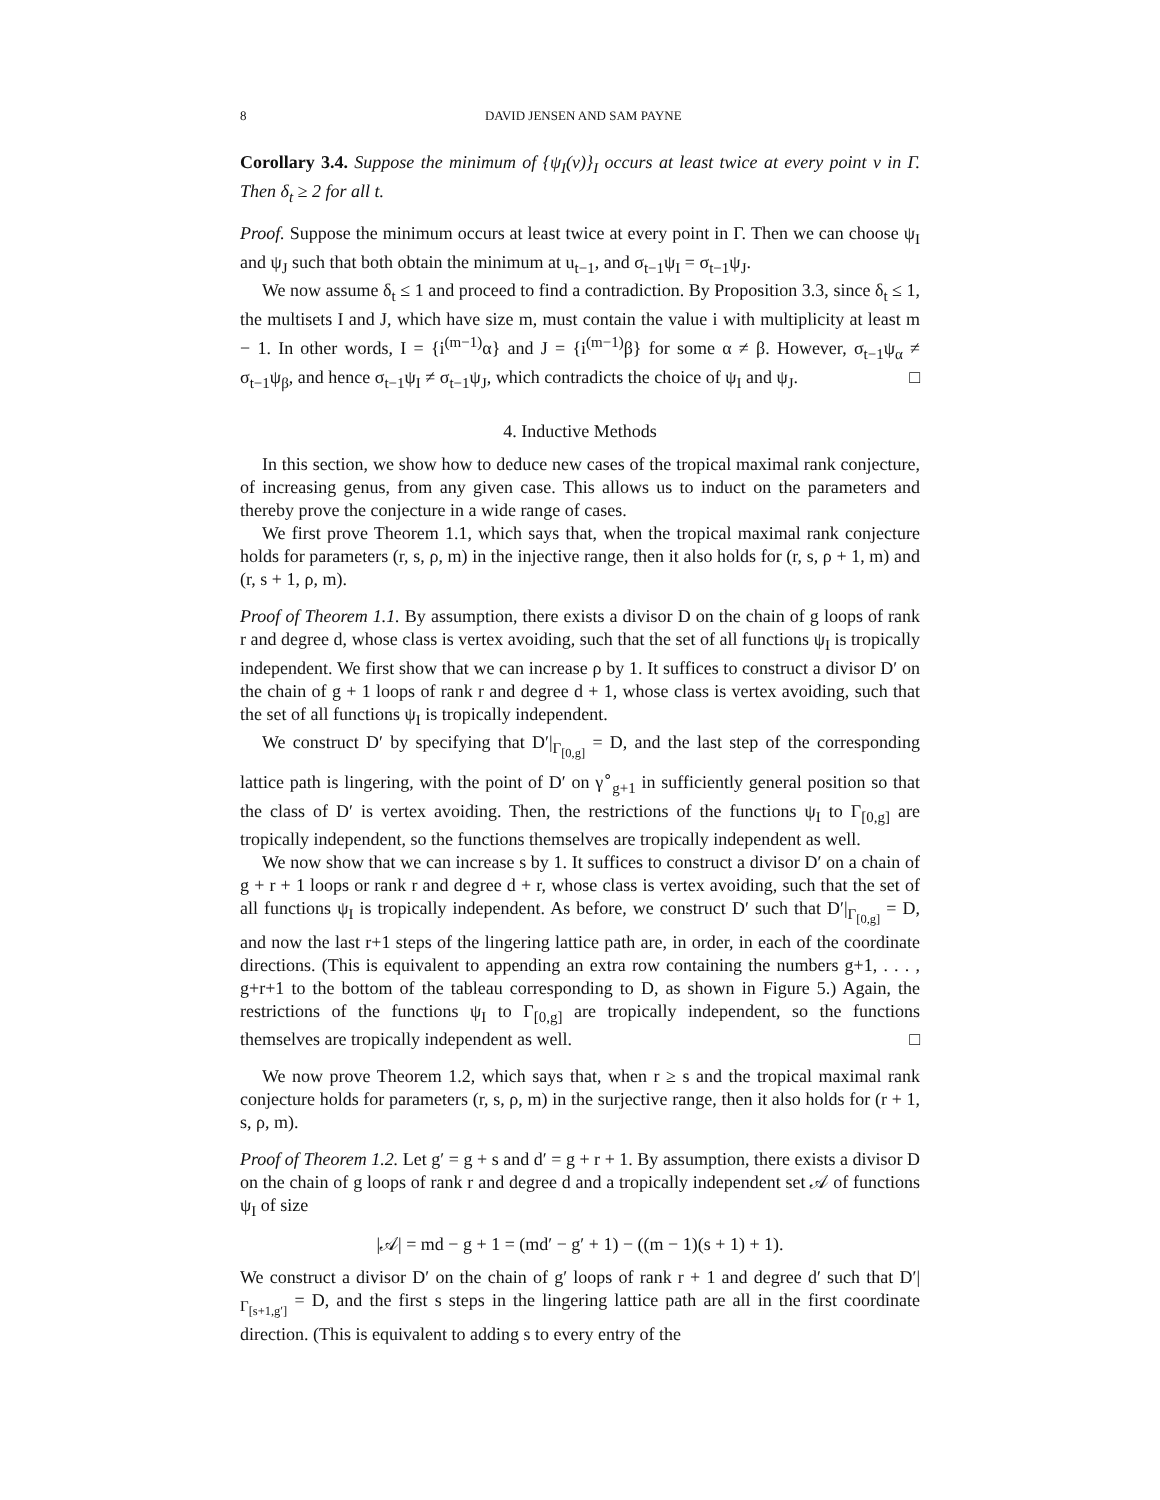8 DAVID JENSEN AND SAM PAYNE
Corollary 3.4. Suppose the minimum of {ψ<sub>I</sub>(v)}<sub>I</sub> occurs at least twice at every point v in Γ. Then δ<sub>t</sub> ≥ 2 for all t.
Proof. Suppose the minimum occurs at least twice at every point in Γ. Then we can choose ψ<sub>I</sub> and ψ<sub>J</sub> such that both obtain the minimum at u<sub>t−1</sub>, and σ<sub>t−1</sub>ψ<sub>I</sub> = σ<sub>t−1</sub>ψ<sub>J</sub>.
We now assume δ<sub>t</sub> ≤ 1 and proceed to find a contradiction. By Proposition 3.3, since δ<sub>t</sub> ≤ 1, the multisets I and J, which have size m, must contain the value i with multiplicity at least m − 1. In other words, I = {i<sup>(m−1)</sup>α} and J = {i<sup>(m−1)</sup>β} for some α ≠ β. However, σ<sub>t−1</sub>ψ<sub>α</sub> ≠ σ<sub>t−1</sub>ψ<sub>β</sub>, and hence σ<sub>t−1</sub>ψ<sub>I</sub> ≠ σ<sub>t−1</sub>ψ<sub>J</sub>, which contradicts the choice of ψ<sub>I</sub> and ψ<sub>J</sub>. □
4. Inductive Methods
In this section, we show how to deduce new cases of the tropical maximal rank conjecture, of increasing genus, from any given case. This allows us to induct on the parameters and thereby prove the conjecture in a wide range of cases.
We first prove Theorem 1.1, which says that, when the tropical maximal rank conjecture holds for parameters (r, s, ρ, m) in the injective range, then it also holds for (r, s, ρ + 1, m) and (r, s + 1, ρ, m).
Proof of Theorem 1.1. By assumption, there exists a divisor D on the chain of g loops of rank r and degree d, whose class is vertex avoiding, such that the set of all functions ψ<sub>I</sub> is tropically independent. We first show that we can increase ρ by 1. It suffices to construct a divisor D′ on the chain of g + 1 loops of rank r and degree d + 1, whose class is vertex avoiding, such that the set of all functions ψ<sub>I</sub> is tropically independent.
We construct D′ by specifying that D′|<sub>Γ<sub>[0,g]</sub></sub> = D, and the last step of the corresponding lattice path is lingering, with the point of D′ on γ<sup>∘</sup><sub>g+1</sub> in sufficiently general position so that the class of D′ is vertex avoiding. Then, the restrictions of the functions ψ<sub>I</sub> to Γ<sub>[0,g]</sub> are tropically independent, so the functions themselves are tropically independent as well.
We now show that we can increase s by 1. It suffices to construct a divisor D′ on a chain of g + r + 1 loops or rank r and degree d + r, whose class is vertex avoiding, such that the set of all functions ψ<sub>I</sub> is tropically independent. As before, we construct D′ such that D′|<sub>Γ<sub>[0,g]</sub></sub> = D, and now the last r+1 steps of the lingering lattice path are, in order, in each of the coordinate directions. (This is equivalent to appending an extra row containing the numbers g+1, . . . , g+r+1 to the bottom of the tableau corresponding to D, as shown in Figure 5.) Again, the restrictions of the functions ψ<sub>I</sub> to Γ<sub>[0,g]</sub> are tropically independent, so the functions themselves are tropically independent as well. □
We now prove Theorem 1.2, which says that, when r ≥ s and the tropical maximal rank conjecture holds for parameters (r, s, ρ, m) in the surjective range, then it also holds for (r + 1, s, ρ, m).
Proof of Theorem 1.2. Let g′ = g + s and d′ = g + r + 1. By assumption, there exists a divisor D on the chain of g loops of rank r and degree d and a tropically independent set 𝒜 of functions ψ<sub>I</sub> of size
|𝒜| = md − g + 1 = (md′ − g′ + 1) − ((m − 1)(s + 1) + 1).
We construct a divisor D′ on the chain of g′ loops of rank r + 1 and degree d′ such that D′|<sub>Γ<sub>[s+1,g′]</sub></sub> = D, and the first s steps in the lingering lattice path are all in the first coordinate direction. (This is equivalent to adding s to every entry of the